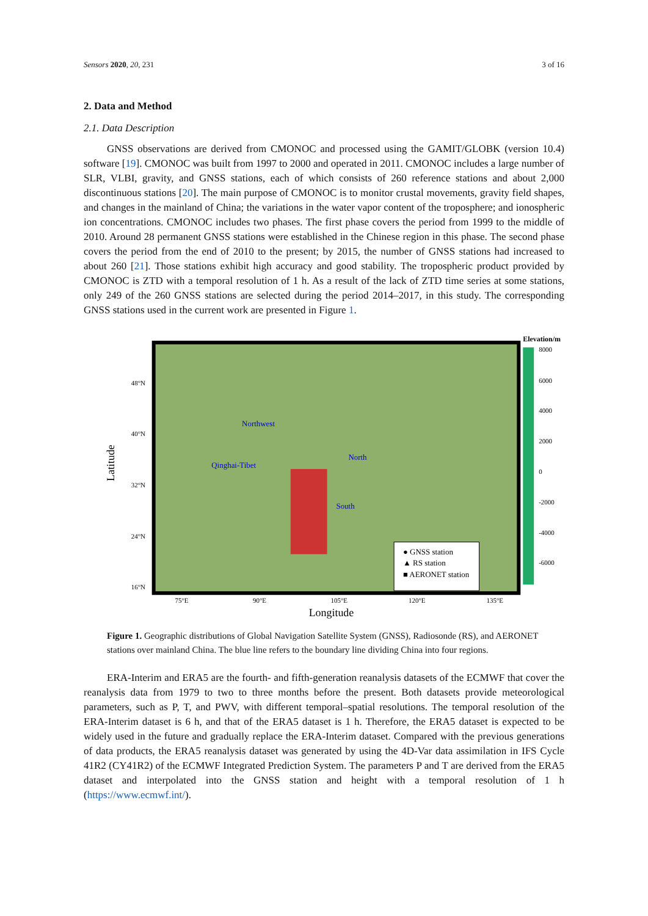Sensors 2020, 20, 231 3 of 16
2. Data and Method
2.1. Data Description
GNSS observations are derived from CMONOC and processed using the GAMIT/GLOBK (version 10.4) software [19]. CMONOC was built from 1997 to 2000 and operated in 2011. CMONOC includes a large number of SLR, VLBI, gravity, and GNSS stations, each of which consists of 260 reference stations and about 2,000 discontinuous stations [20]. The main purpose of CMONOC is to monitor crustal movements, gravity field shapes, and changes in the mainland of China; the variations in the water vapor content of the troposphere; and ionospheric ion concentrations. CMONOC includes two phases. The first phase covers the period from 1999 to the middle of 2010. Around 28 permanent GNSS stations were established in the Chinese region in this phase. The second phase covers the period from the end of 2010 to the present; by 2015, the number of GNSS stations had increased to about 260 [21]. Those stations exhibit high accuracy and good stability. The tropospheric product provided by CMONOC is ZTD with a temporal resolution of 1 h. As a result of the lack of ZTD time series at some stations, only 249 of the 260 GNSS stations are selected during the period 2014–2017, in this study. The corresponding GNSS stations used in the current work are presented in Figure 1.
Latitude
48°N
40°N
32°N
24°N
16°N
● GNSS station
▲ RS station
■ AERONET station
Northwest
Qinghai-Tibet
North
South
75°E
90°E
105°E
120°E
135°E
Longitude
Elevation/m
8000
6000
4000
2000
0
-2000
-4000
-6000
Figure 1. Geographic distributions of Global Navigation Satellite System (GNSS), Radiosonde (RS), and AERONET stations over mainland China. The blue line refers to the boundary line dividing China into four regions.
ERA-Interim and ERA5 are the fourth- and fifth-generation reanalysis datasets of the ECMWF that cover the reanalysis data from 1979 to two to three months before the present. Both datasets provide meteorological parameters, such as P, T, and PWV, with different temporal–spatial resolutions. The temporal resolution of the ERA-Interim dataset is 6 h, and that of the ERA5 dataset is 1 h. Therefore, the ERA5 dataset is expected to be widely used in the future and gradually replace the ERA-Interim dataset. Compared with the previous generations of data products, the ERA5 reanalysis dataset was generated by using the 4D-Var data assimilation in IFS Cycle 41R2 (CY41R2) of the ECMWF Integrated Prediction System. The parameters P and T are derived from the ERA5 dataset and interpolated into the GNSS station and height with a temporal resolution of 1 h (https://www.ecmwf.int/).